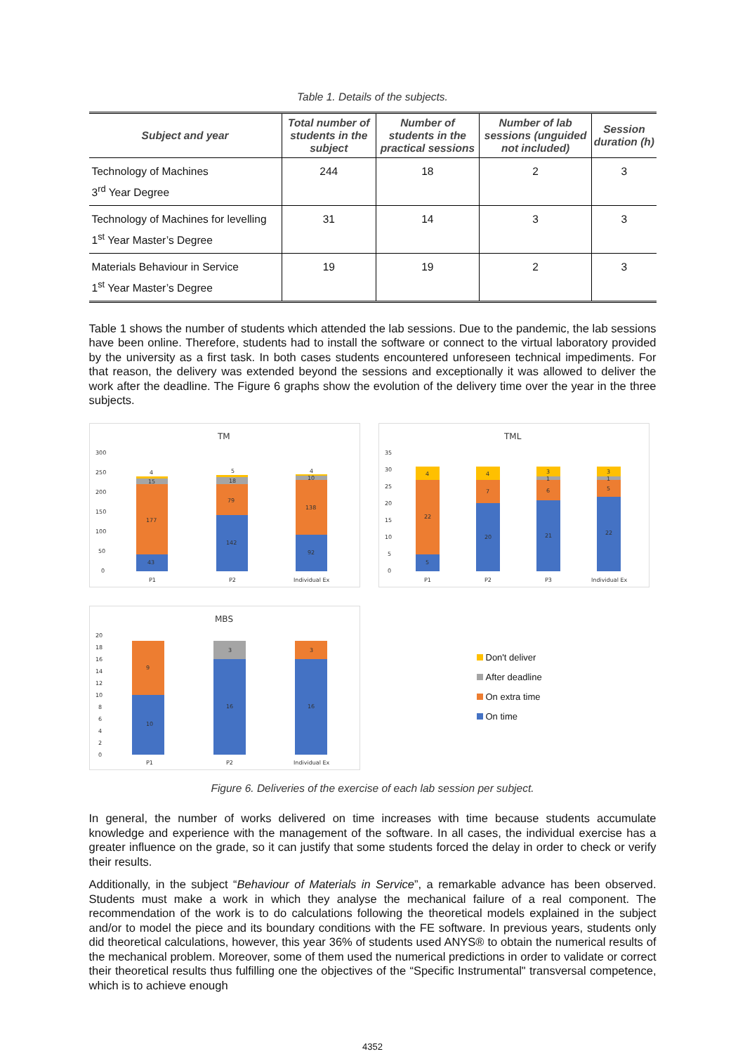Table 1. Details of the subjects.
| Subject and year | Total number of students in the subject | Number of students in the practical sessions | Number of lab sessions (unguided not included) | Session duration (h) |
| --- | --- | --- | --- | --- |
| Technology of Machines 3<sup>rd</sup> Year Degree | 244 | 18 | 2 | 3 |
| Technology of Machines for levelling 1<sup>st</sup> Year Master’s Degree | 31 | 14 | 3 | 3 |
| Materials Behaviour in Service 1<sup>st</sup> Year Master’s Degree | 19 | 19 | 2 | 3 |
Table 1 shows the number of students which attended the lab sessions. Due to the pandemic, the lab sessions have been online. Therefore, students had to install the software or connect to the virtual laboratory provided by the university as a first task. In both cases students encountered unforeseen technical impediments. For that reason, the delivery was extended beyond the sessions and exceptionally it was allowed to deliver the work after the deadline. The Figure 6 graphs show the evolution of the delivery time over the year in the three subjects.
TM
300
250
200
150
100
50
0
43
177
15
4
142
79
18
5
92
138
10
4
P1
P2
Individual Ex
TML
35
30
25
20
15
10
5
0
5
22
4
20
7
4
21
6
1
3
22
5
1
3
P1
P2
P3
Individual Ex
MBS
20
18
16
14
12
10
8
6
4
2
0
10
9
16
3
16
3
P1
P2
Individual Ex
Don't deliver
After deadline
On extra time
On time
Figure 6. Deliveries of the exercise of each lab session per subject.
In general, the number of works delivered on time increases with time because students accumulate knowledge and experience with the management of the software. In all cases, the individual exercise has a greater influence on the grade, so it can justify that some students forced the delay in order to check or verify their results.
Additionally, in the subject “Behaviour of Materials in Service”, a remarkable advance has been observed. Students must make a work in which they analyse the mechanical failure of a real component. The recommendation of the work is to do calculations following the theoretical models explained in the subject and/or to model the piece and its boundary conditions with the FE software. In previous years, students only did theoretical calculations, however, this year 36% of students used ANYS® to obtain the numerical results of the mechanical problem. Moreover, some of them used the numerical predictions in order to validate or correct their theoretical results thus fulfilling one the objectives of the “Specific Instrumental" transversal competence, which is to achieve enough
4352